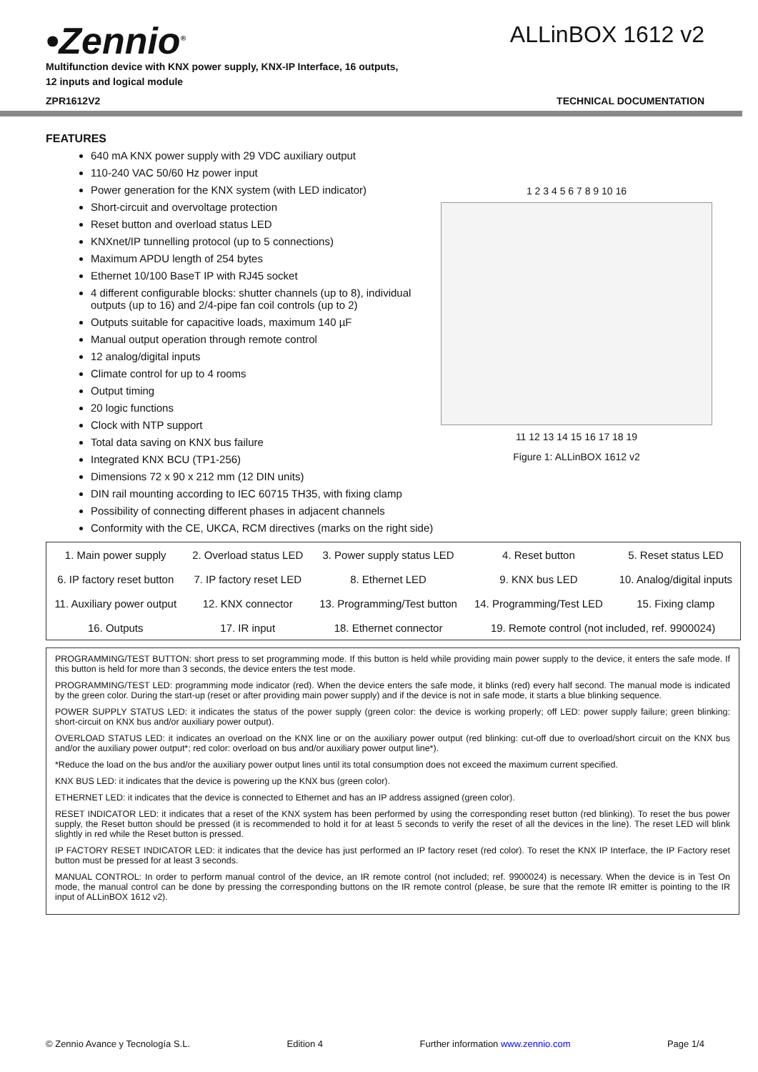•Zennio<sup>®</sup>
Multifunction device with KNX power supply, KNX-IP Interface, 16 outputs, 12 inputs and logical module
ALLinBOX 1612 v2
ZPR1612V2 TECHNICAL DOCUMENTATION
FEATURES
640 mA KNX power supply with 29 VDC auxiliary output
110-240 VAC 50/60 Hz power input
Power generation for the KNX system (with LED indicator)
Short-circuit and overvoltage protection
Reset button and overload status LED
KNXnet/IP tunnelling protocol (up to 5 connections)
Maximum APDU length of 254 bytes
Ethernet 10/100 BaseT IP with RJ45 socket
4 different configurable blocks: shutter channels (up to 8), individual outputs (up to 16) and 2/4-pipe fan coil controls (up to 2)
Outputs suitable for capacitive loads, maximum 140 µF
Manual output operation through remote control
12 analog/digital inputs
Climate control for up to 4 rooms
Output timing
20 logic functions
Clock with NTP support
Total data saving on KNX bus failure
Integrated KNX BCU (TP1-256)
Dimensions 72 x 90 x 212 mm (12 DIN units)
DIN rail mounting according to IEC 60715 TH35, with fixing clamp
Possibility of connecting different phases in adjacent channels
Conformity with the CE, UKCA, RCM directives (marks on the right side)
1 2 3 4 5 6 7 8 9 10 16
11 12 13 14 15 16 17 18 19
Figure 1: ALLinBOX 1612 v2
| 1. Main power supply | 2. Overload status LED | 3. Power supply status LED | 4. Reset button | 5. Reset status LED |
| 6. IP factory reset button | 7. IP factory reset LED | 8. Ethernet LED | 9. KNX bus LED | 10. Analog/digital inputs |
| 11. Auxiliary power output | 12. KNX connector | 13. Programming/Test button | 14. Programming/Test LED | 15. Fixing clamp |
| 16. Outputs | 17. IR input | 18. Ethernet connector | 19. Remote control (not included, ref. 9900024) | |
PROGRAMMING/TEST BUTTON: short press to set programming mode. If this button is held while providing main power supply to the device, it enters the safe mode. If this button is held for more than 3 seconds, the device enters the test mode.
PROGRAMMING/TEST LED: programming mode indicator (red). When the device enters the safe mode, it blinks (red) every half second. The manual mode is indicated by the green color. During the start-up (reset or after providing main power supply) and if the device is not in safe mode, it starts a blue blinking sequence.
POWER SUPPLY STATUS LED: it indicates the status of the power supply (green color: the device is working properly; off LED: power supply failure; green blinking: short-circuit on KNX bus and/or auxiliary power output).
OVERLOAD STATUS LED: it indicates an overload on the KNX line or on the auxiliary power output (red blinking: cut-off due to overload/short circuit on the KNX bus and/or the auxiliary power output*; red color: overload on bus and/or auxiliary power output line*).
*Reduce the load on the bus and/or the auxiliary power output lines until its total consumption does not exceed the maximum current specified.
KNX BUS LED: it indicates that the device is powering up the KNX bus (green color).
ETHERNET LED: it indicates that the device is connected to Ethernet and has an IP address assigned (green color).
RESET INDICATOR LED: it indicates that a reset of the KNX system has been performed by using the corresponding reset button (red blinking). To reset the bus power supply, the Reset button should be pressed (it is recommended to hold it for at least 5 seconds to verify the reset of all the devices in the line). The reset LED will blink slightly in red while the Reset button is pressed.
IP FACTORY RESET INDICATOR LED: it indicates that the device has just performed an IP factory reset (red color). To reset the KNX IP Interface, the IP Factory reset button must be pressed for at least 3 seconds.
MANUAL CONTROL: In order to perform manual control of the device, an IR remote control (not included; ref. 9900024) is necessary. When the device is in Test On mode, the manual control can be done by pressing the corresponding buttons on the IR remote control (please, be sure that the remote IR emitter is pointing to the IR input of ALLinBOX 1612 v2).
© Zennio Avance y Tecnología S.L. Edition 4 Further information www.zennio.com Page 1/4